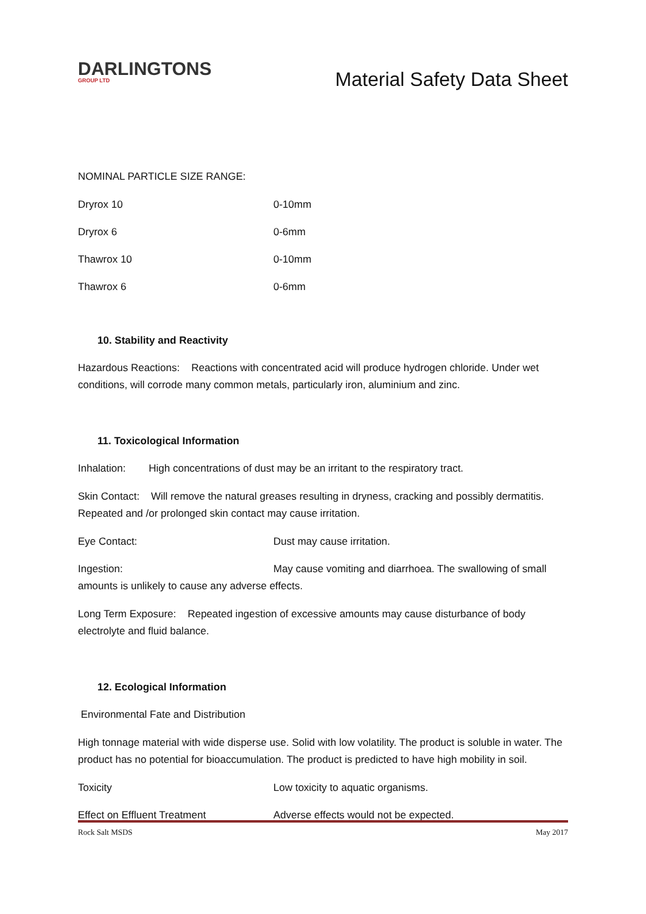DARLINGTONS
GROUP LTD
Material Safety Data Sheet
NOMINAL PARTICLE SIZE RANGE:
Dryrox 10 0-10mm
Dryrox 6 0-6mm
Thawrox 10 0-10mm
Thawrox 6 0-6mm
10. Stability and Reactivity
Hazardous Reactions: Reactions with concentrated acid will produce hydrogen chloride. Under wet conditions, will corrode many common metals, particularly iron, aluminium and zinc.
11. Toxicological Information
Inhalation: High concentrations of dust may be an irritant to the respiratory tract.
Skin Contact: Will remove the natural greases resulting in dryness, cracking and possibly dermatitis. Repeated and /or prolonged skin contact may cause irritation.
Eye Contact: Dust may cause irritation.
Ingestion: May cause vomiting and diarrhoea. The swallowing of small amounts is unlikely to cause any adverse effects.
Long Term Exposure: Repeated ingestion of excessive amounts may cause disturbance of body electrolyte and fluid balance.
12. Ecological Information
Environmental Fate and Distribution
High tonnage material with wide disperse use. Solid with low volatility. The product is soluble in water. The product has no potential for bioaccumulation. The product is predicted to have high mobility in soil.
Toxicity Low toxicity to aquatic organisms.
Effect on Effluent Treatment Adverse effects would not be expected.
Rock Salt MSDS May 2017